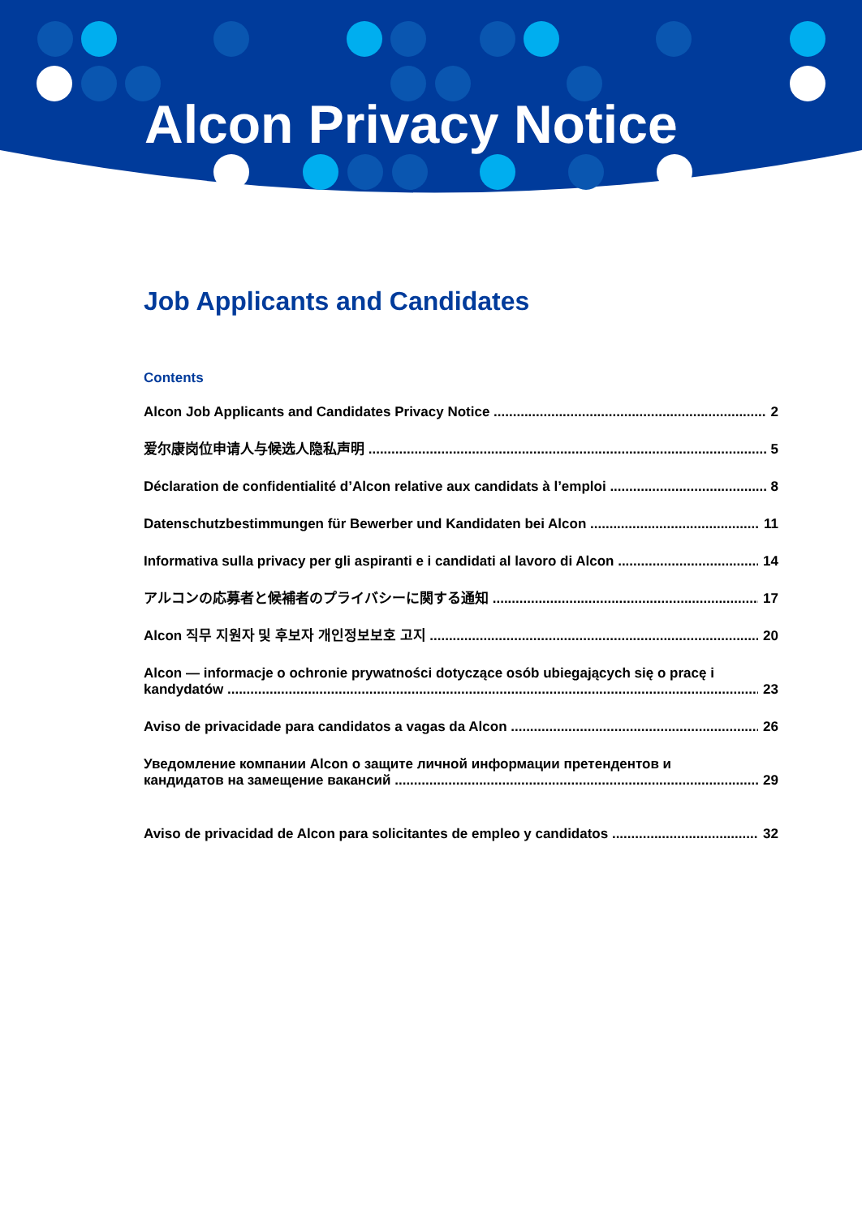Alcon Privacy Notice
Job Applicants and Candidates
Contents
Alcon Job Applicants and Candidates Privacy Notice 2
爱尔康岗位申请人与候选人隐私声明 5
Déclaration de confidentialité d’Alcon relative aux candidats à l’emploi 8
Datenschutzbestimmungen für Bewerber und Kandidaten bei Alcon 11
Informativa sulla privacy per gli aspiranti e i candidati al lavoro di Alcon 14
アルコンの応募者と候補者のプライバシーに関する通知 17
Alcon 직무 지원자 및 후보자 개인정보보호 고지 20
Alcon — informacje o ochronie prywatności dotyczące osób ubiegających się o pracę i
kandydatów 23
Aviso de privacidade para candidatos a vagas da Alcon 26
Уведомление компании Alcon о защите личной информации претендентов и
кандидатов на замещение вакансий 29
Aviso de privacidad de Alcon para solicitantes de empleo y candidatos 32